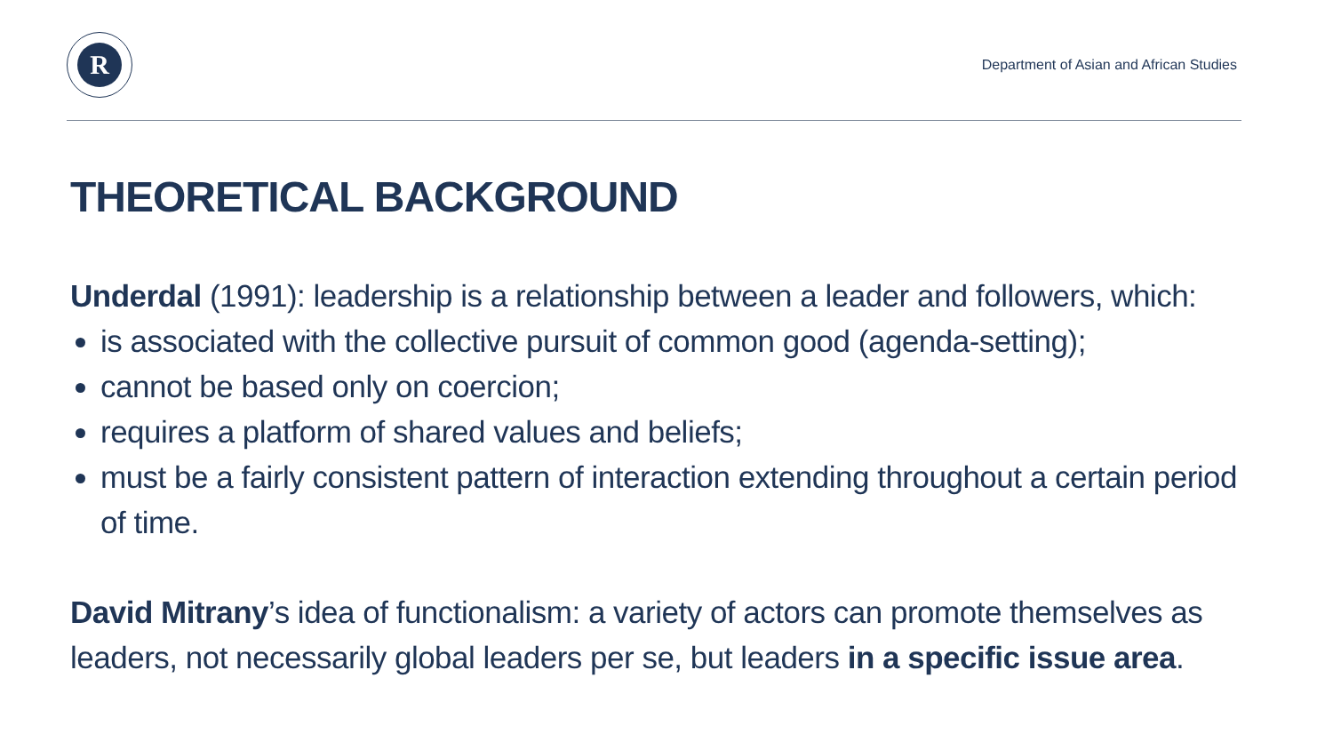R
Department of Asian and African Studies
THEORETICAL BACKGROUND
Underdal (1991): leadership is a relationship between a leader and followers, which:
is associated with the collective pursuit of common good (agenda-setting);
cannot be based only on coercion;
requires a platform of shared values and beliefs;
must be a fairly consistent pattern of interaction extending throughout a certain period of time.
David Mitrany’s idea of functionalism: a variety of actors can promote themselves as leaders, not necessarily global leaders per se, but leaders in a specific issue area.